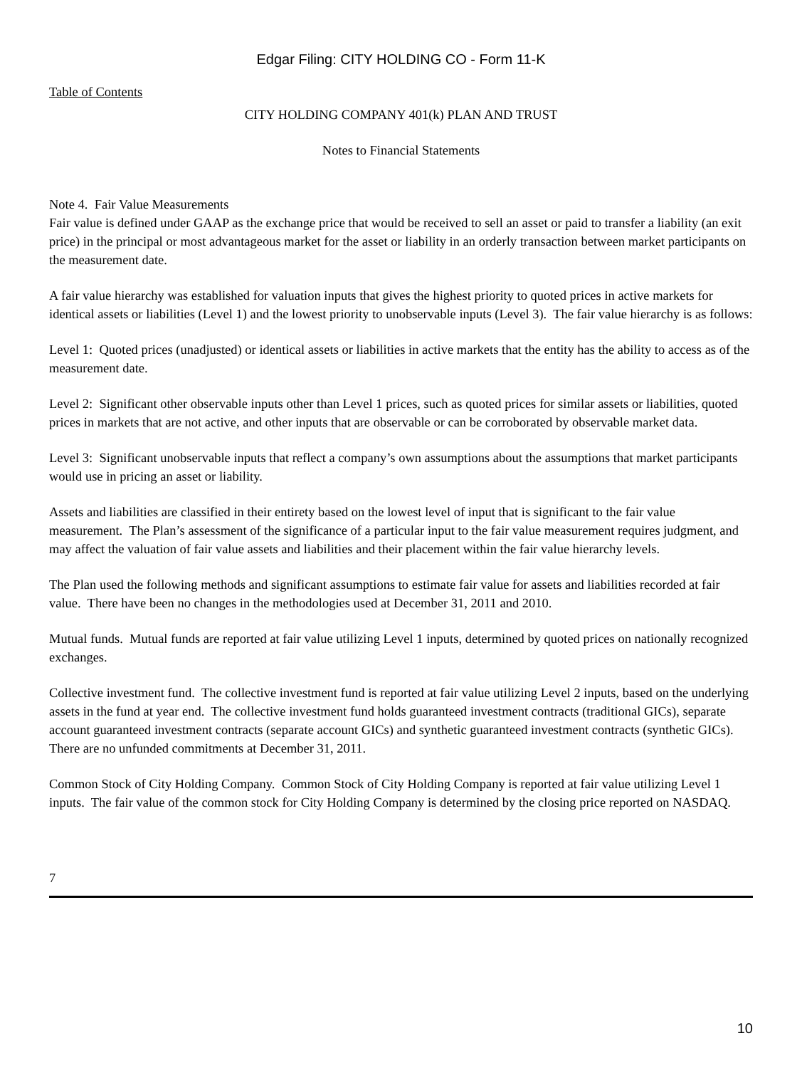Edgar Filing: CITY HOLDING CO - Form 11-K
Table of Contents
CITY HOLDING COMPANY 401(k) PLAN AND TRUST
Notes to Financial Statements
Note 4. Fair Value Measurements
Fair value is defined under GAAP as the exchange price that would be received to sell an asset or paid to transfer a liability (an exit price) in the principal or most advantageous market for the asset or liability in an orderly transaction between market participants on the measurement date.
A fair value hierarchy was established for valuation inputs that gives the highest priority to quoted prices in active markets for identical assets or liabilities (Level 1) and the lowest priority to unobservable inputs (Level 3). The fair value hierarchy is as follows:
Level 1: Quoted prices (unadjusted) or identical assets or liabilities in active markets that the entity has the ability to access as of the measurement date.
Level 2: Significant other observable inputs other than Level 1 prices, such as quoted prices for similar assets or liabilities, quoted prices in markets that are not active, and other inputs that are observable or can be corroborated by observable market data.
Level 3: Significant unobservable inputs that reflect a company’s own assumptions about the assumptions that market participants would use in pricing an asset or liability.
Assets and liabilities are classified in their entirety based on the lowest level of input that is significant to the fair value measurement. The Plan’s assessment of the significance of a particular input to the fair value measurement requires judgment, and may affect the valuation of fair value assets and liabilities and their placement within the fair value hierarchy levels.
The Plan used the following methods and significant assumptions to estimate fair value for assets and liabilities recorded at fair value. There have been no changes in the methodologies used at December 31, 2011 and 2010.
Mutual funds. Mutual funds are reported at fair value utilizing Level 1 inputs, determined by quoted prices on nationally recognized exchanges.
Collective investment fund. The collective investment fund is reported at fair value utilizing Level 2 inputs, based on the underlying assets in the fund at year end. The collective investment fund holds guaranteed investment contracts (traditional GICs), separate account guaranteed investment contracts (separate account GICs) and synthetic guaranteed investment contracts (synthetic GICs). There are no unfunded commitments at December 31, 2011.
Common Stock of City Holding Company. Common Stock of City Holding Company is reported at fair value utilizing Level 1 inputs. The fair value of the common stock for City Holding Company is determined by the closing price reported on NASDAQ.
7
10